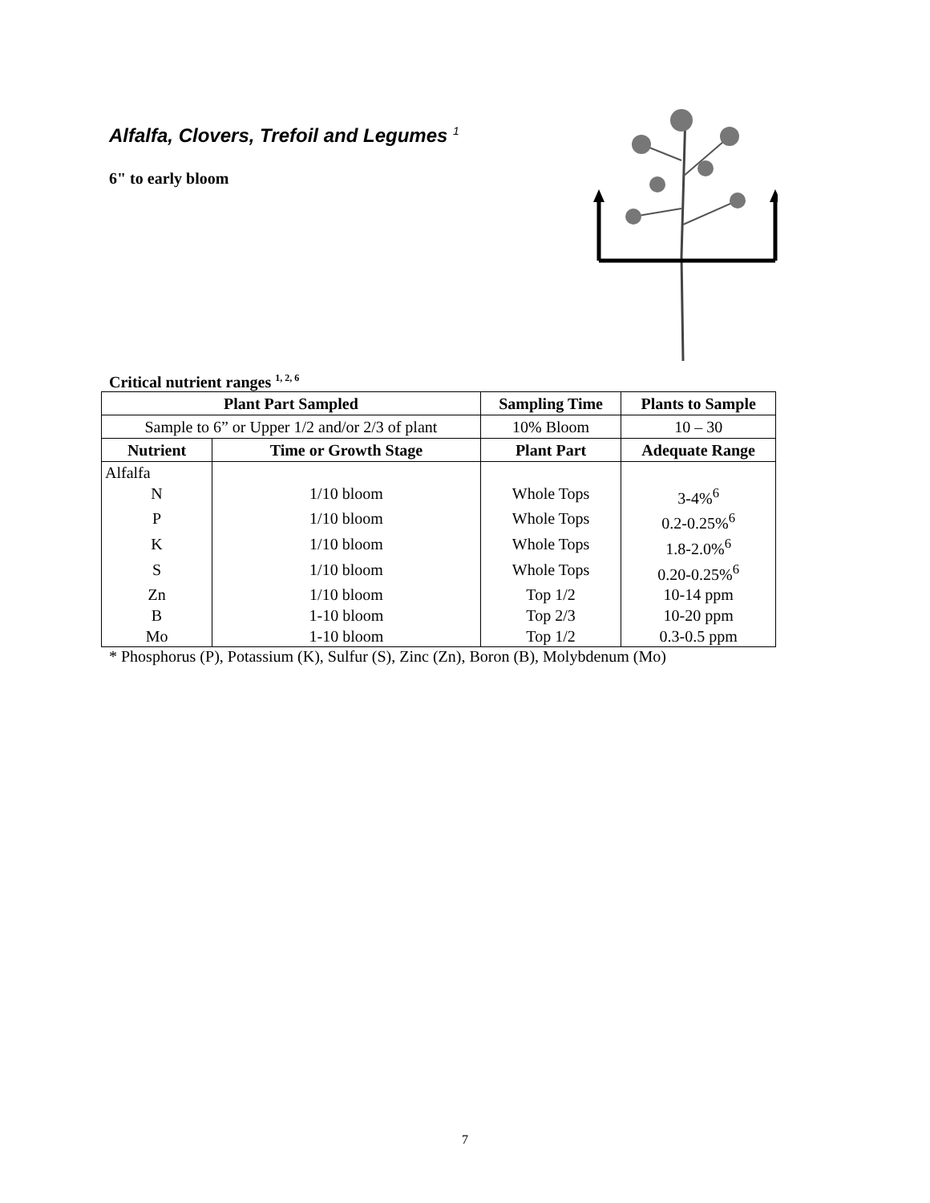Alfalfa, Clovers, Trefoil and Legumes <sup>1</sup>
6" to early bloom
Critical nutrient ranges <sup>1, 2, 6</sup>
| Plant Part Sampled | | Sampling Time | Plants to Sample |
| --- | --- | --- | --- |
| Sample to 6” or Upper 1/2 and/or 2/3 of plant | | 10% Bloom | 10 – 30 |
| Nutrient | Time or Growth Stage | Plant Part | Adequate Range |
| Alfalfa | | | |
| N | 1/10 bloom | Whole Tops | 3-4%<sup>6</sup> |
| P | 1/10 bloom | Whole Tops | 0.2-0.25%<sup>6</sup> |
| K | 1/10 bloom | Whole Tops | 1.8-2.0%<sup>6</sup> |
| S | 1/10 bloom | Whole Tops | 0.20-0.25%<sup>6</sup> |
| Zn | 1/10 bloom | Top 1/2 | 10-14 ppm |
| B | 1-10 bloom | Top 2/3 | 10-20 ppm |
| Mo | 1-10 bloom | Top 1/2 | 0.3-0.5 ppm |
* Phosphorus (P), Potassium (K), Sulfur (S), Zinc (Zn), Boron (B), Molybdenum (Mo)
7